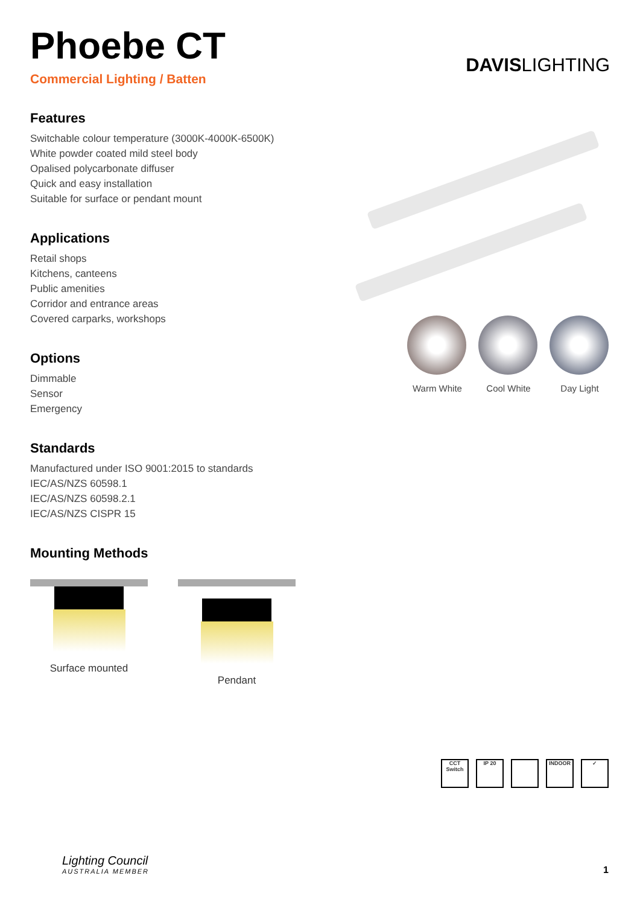Phoebe CT
Commercial Lighting / Batten
DAVISLIGHTING
Features
Switchable colour temperature (3000K-4000K-6500K)
White powder coated mild steel body
Opalised polycarbonate diffuser
Quick and easy installation
Suitable for surface or pendant mount
Applications
Retail shops
Kitchens, canteens
Public amenities
Corridor and entrance areas
Covered carparks, workshops
Options
Dimmable
Sensor
Emergency
Standards
Manufactured under ISO 9001:2015 to standards
IEC/AS/NZS 60598.1
IEC/AS/NZS 60598.2.1
IEC/AS/NZS CISPR 15
Mounting Methods
Surface mounted Pendant
Warm White Cool White Day Light
CCT Switch
IP 20 INDOOR ✓
Lighting Council
AUSTRALIA MEMBER
1